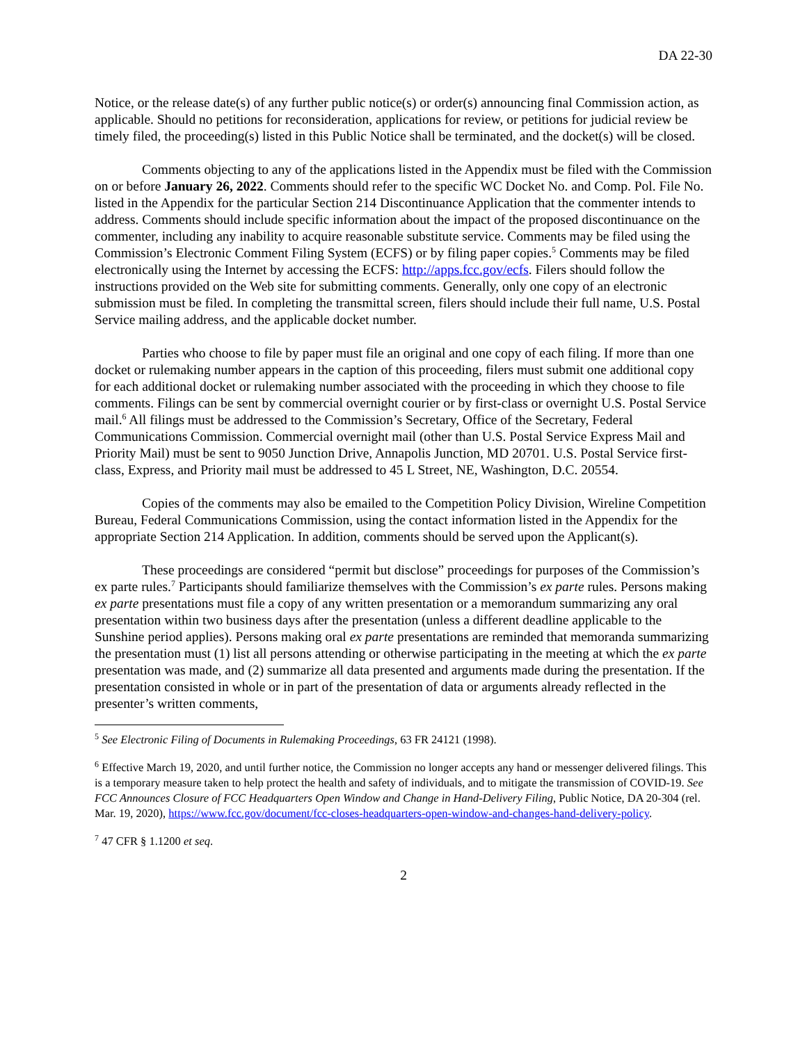DA 22-30
Notice, or the release date(s) of any further public notice(s) or order(s) announcing final Commission action, as applicable. Should no petitions for reconsideration, applications for review, or petitions for judicial review be timely filed, the proceeding(s) listed in this Public Notice shall be terminated, and the docket(s) will be closed.
Comments objecting to any of the applications listed in the Appendix must be filed with the Commission on or before January 26, 2022. Comments should refer to the specific WC Docket No. and Comp. Pol. File No. listed in the Appendix for the particular Section 214 Discontinuance Application that the commenter intends to address. Comments should include specific information about the impact of the proposed discontinuance on the commenter, including any inability to acquire reasonable substitute service. Comments may be filed using the Commission’s Electronic Comment Filing System (ECFS) or by filing paper copies.<sup>5</sup> Comments may be filed electronically using the Internet by accessing the ECFS: http://apps.fcc.gov/ecfs. Filers should follow the instructions provided on the Web site for submitting comments. Generally, only one copy of an electronic submission must be filed. In completing the transmittal screen, filers should include their full name, U.S. Postal Service mailing address, and the applicable docket number.
Parties who choose to file by paper must file an original and one copy of each filing. If more than one docket or rulemaking number appears in the caption of this proceeding, filers must submit one additional copy for each additional docket or rulemaking number associated with the proceeding in which they choose to file comments. Filings can be sent by commercial overnight courier or by first-class or overnight U.S. Postal Service mail.<sup>6</sup> All filings must be addressed to the Commission’s Secretary, Office of the Secretary, Federal Communications Commission. Commercial overnight mail (other than U.S. Postal Service Express Mail and Priority Mail) must be sent to 9050 Junction Drive, Annapolis Junction, MD 20701. U.S. Postal Service first-class, Express, and Priority mail must be addressed to 45 L Street, NE, Washington, D.C. 20554.
Copies of the comments may also be emailed to the Competition Policy Division, Wireline Competition Bureau, Federal Communications Commission, using the contact information listed in the Appendix for the appropriate Section 214 Application. In addition, comments should be served upon the Applicant(s).
These proceedings are considered “permit but disclose” proceedings for purposes of the Commission’s ex parte rules.<sup>7</sup> Participants should familiarize themselves with the Commission’s ex parte rules. Persons making ex parte presentations must file a copy of any written presentation or a memorandum summarizing any oral presentation within two business days after the presentation (unless a different deadline applicable to the Sunshine period applies). Persons making oral ex parte presentations are reminded that memoranda summarizing the presentation must (1) list all persons attending or otherwise participating in the meeting at which the ex parte presentation was made, and (2) summarize all data presented and arguments made during the presentation. If the presentation consisted in whole or in part of the presentation of data or arguments already reflected in the presenter’s written comments,
<sup>5</sup> See Electronic Filing of Documents in Rulemaking Proceedings, 63 FR 24121 (1998).
<sup>6</sup> Effective March 19, 2020, and until further notice, the Commission no longer accepts any hand or messenger delivered filings. This is a temporary measure taken to help protect the health and safety of individuals, and to mitigate the transmission of COVID-19. See FCC Announces Closure of FCC Headquarters Open Window and Change in Hand-Delivery Filing, Public Notice, DA 20-304 (rel. Mar. 19, 2020), https://www.fcc.gov/document/fcc-closes-headquarters-open-window-and-changes-hand-delivery-policy.
<sup>7</sup> 47 CFR § 1.1200 et seq.
2